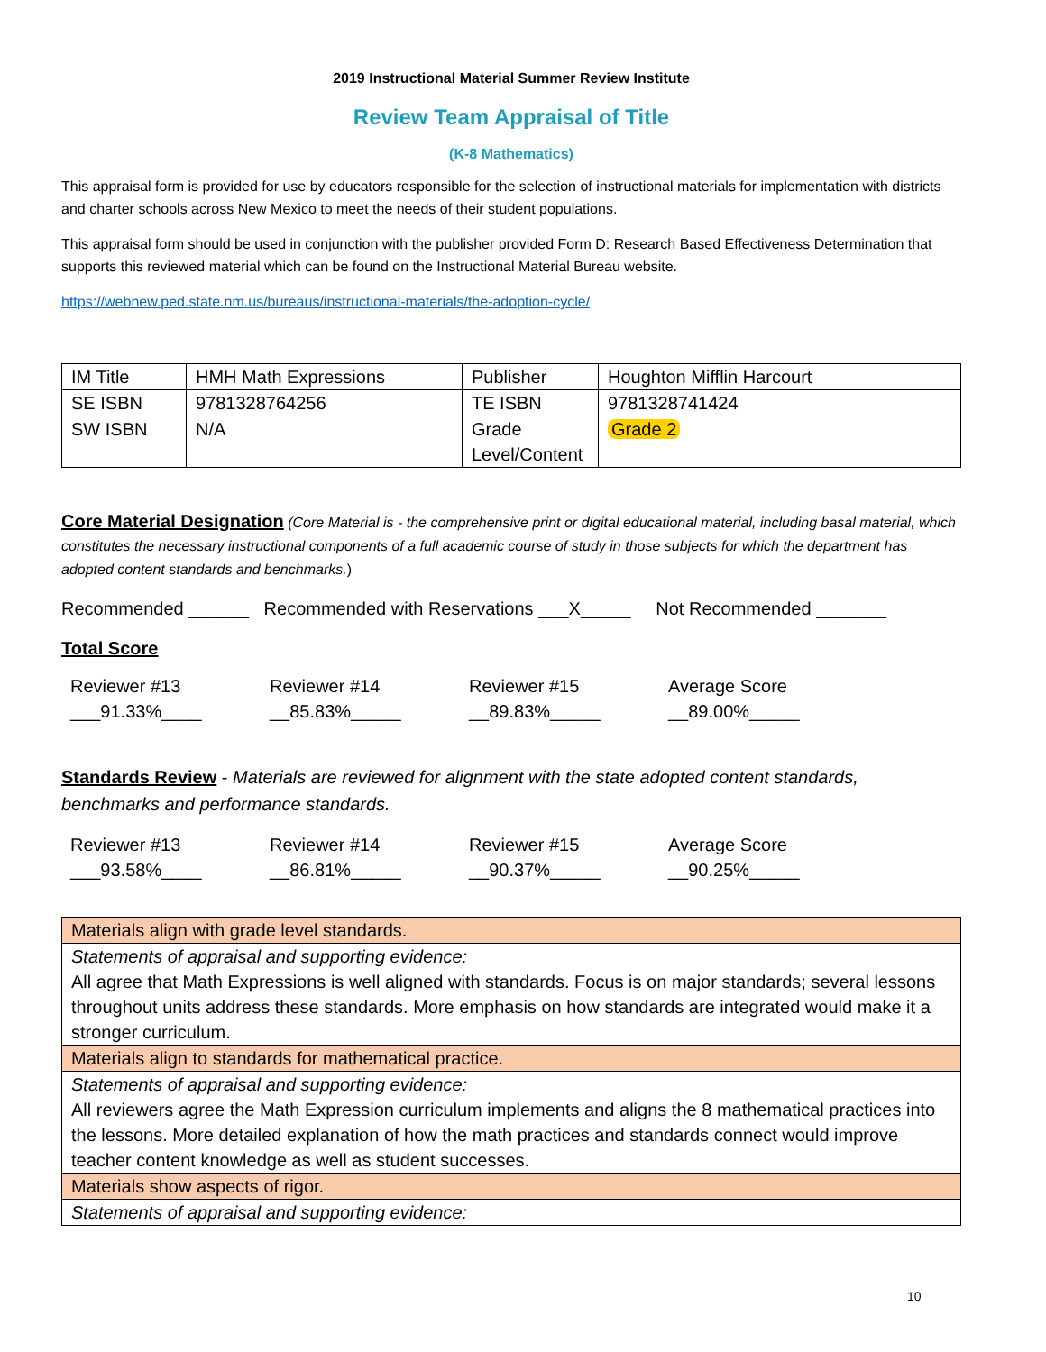2019 Instructional Material Summer Review Institute
Review Team Appraisal of Title
(K-8 Mathematics)
This appraisal form is provided for use by educators responsible for the selection of instructional materials for implementation with districts and charter schools across New Mexico to meet the needs of their student populations.
This appraisal form should be used in conjunction with the publisher provided Form D: Research Based Effectiveness Determination that supports this reviewed material which can be found on the Instructional Material Bureau website.
https://webnew.ped.state.nm.us/bureaus/instructional-materials/the-adoption-cycle/
| IM Title | HMH Math Expressions | Publisher | Houghton Mifflin Harcourt |
| SE ISBN | 9781328764256 | TE ISBN | 9781328741424 |
| SW ISBN | N/A | Grade Level/Content | Grade 2 |
Core Material Designation (Core Material is - the comprehensive print or digital educational material, including basal material, which constitutes the necessary instructional components of a full academic course of study in those subjects for which the department has adopted content standards and benchmarks.)
Recommended ______ Recommended with Reservations ___X_____ Not Recommended _______
Total Score
Reviewer #13
___91.33%____
Reviewer #14
__85.83%_____
Reviewer #15
__89.83%_____
Average Score
__89.00%_____
Standards Review - Materials are reviewed for alignment with the state adopted content standards, benchmarks and performance standards.
Reviewer #13
___93.58%____
Reviewer #14
__86.81%_____
Reviewer #15
__90.37%_____
Average Score
__90.25%_____
| Materials align with grade level standards. |
| Statements of appraisal and supporting evidence: All agree that Math Expressions is well aligned with standards. Focus is on major standards; several lessons throughout units address these standards. More emphasis on how standards are integrated would make it a stronger curriculum. |
| Materials align to standards for mathematical practice. |
| Statements of appraisal and supporting evidence: All reviewers agree the Math Expression curriculum implements and aligns the 8 mathematical practices into the lessons. More detailed explanation of how the math practices and standards connect would improve teacher content knowledge as well as student successes. |
| Materials show aspects of rigor. |
| Statements of appraisal and supporting evidence: |
10